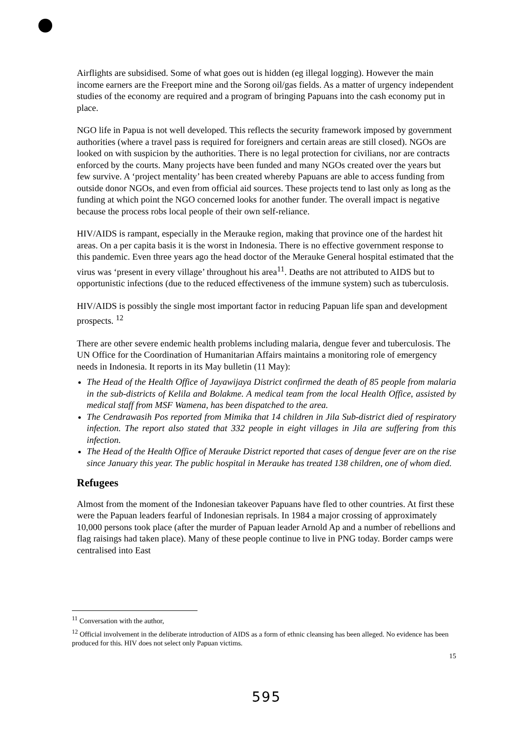Airflights are subsidised. Some of what goes out is hidden (eg illegal logging). However the main income earners are the Freeport mine and the Sorong oil/gas fields. As a matter of urgency independent studies of the economy are required and a program of bringing Papuans into the cash economy put in place.
NGO life in Papua is not well developed. This reflects the security framework imposed by government authorities (where a travel pass is required for foreigners and certain areas are still closed). NGOs are looked on with suspicion by the authorities. There is no legal protection for civilians, nor are contracts enforced by the courts. Many projects have been funded and many NGOs created over the years but few survive. A ‘project mentality’ has been created whereby Papuans are able to access funding from outside donor NGOs, and even from official aid sources. These projects tend to last only as long as the funding at which point the NGO concerned looks for another funder. The overall impact is negative because the process robs local people of their own self-reliance.
HIV/AIDS is rampant, especially in the Merauke region, making that province one of the hardest hit areas. On a per capita basis it is the worst in Indonesia. There is no effective government response to this pandemic. Even three years ago the head doctor of the Merauke General hospital estimated that the virus was ‘present in every village’ throughout his area<sup>11</sup>. Deaths are not attributed to AIDS but to opportunistic infections (due to the reduced effectiveness of the immune system) such as tuberculosis.
HIV/AIDS is possibly the single most important factor in reducing Papuan life span and development prospects. <sup>12</sup>
There are other severe endemic health problems including malaria, dengue fever and tuberculosis. The UN Office for the Coordination of Humanitarian Affairs maintains a monitoring role of emergency needs in Indonesia. It reports in its May bulletin (11 May):
The Head of the Health Office of Jayawijaya District confirmed the death of 85 people from malaria in the sub-districts of Kelila and Bolakme. A medical team from the local Health Office, assisted by medical staff from MSF Wamena, has been dispatched to the area.
The Cendrawasih Pos reported from Mimika that 14 children in Jila Sub-district died of respiratory infection. The report also stated that 332 people in eight villages in Jila are suffering from this infection.
The Head of the Health Office of Merauke District reported that cases of dengue fever are on the rise since January this year. The public hospital in Merauke has treated 138 children, one of whom died.
Refugees
Almost from the moment of the Indonesian takeover Papuans have fled to other countries. At first these were the Papuan leaders fearful of Indonesian reprisals. In 1984 a major crossing of approximately 10,000 persons took place (after the murder of Papuan leader Arnold Ap and a number of rebellions and flag raisings had taken place). Many of these people continue to live in PNG today. Border camps were centralised into East
<sup>11</sup> Conversation with the author,
<sup>12</sup> Official involvement in the deliberate introduction of AIDS as a form of ethnic cleansing has been alleged. No evidence has been produced for this. HIV does not select only Papuan victims.
15
595